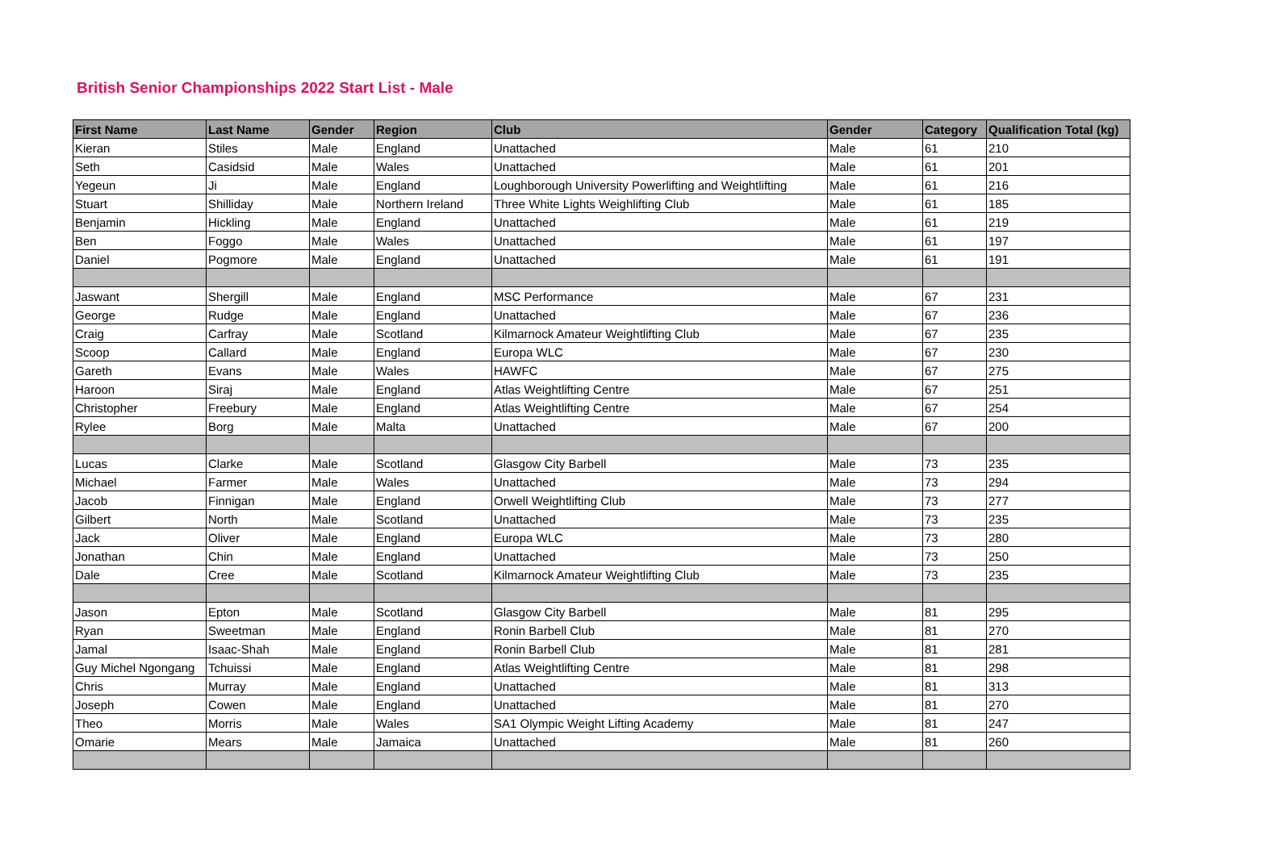British Senior Championships 2022 Start List - Male
| First Name | Last Name | Gender | Region | Club | Gender | Category | Qualification Total (kg) |
| --- | --- | --- | --- | --- | --- | --- | --- |
| Kieran | Stiles | Male | England | Unattached | Male | 61 | 210 |
| Seth | Casidsid | Male | Wales | Unattached | Male | 61 | 201 |
| Yegeun | Ji | Male | England | Loughborough University Powerlifting and Weightlifting | Male | 61 | 216 |
| Stuart | Shilliday | Male | Northern Ireland | Three White Lights Weighlifting Club | Male | 61 | 185 |
| Benjamin | Hickling | Male | England | Unattached | Male | 61 | 219 |
| Ben | Foggo | Male | Wales | Unattached | Male | 61 | 197 |
| Daniel | Pogmore | Male | England | Unattached | Male | 61 | 191 |
| Jaswant | Shergill | Male | England | MSC Performance | Male | 67 | 231 |
| George | Rudge | Male | England | Unattached | Male | 67 | 236 |
| Craig | Carfray | Male | Scotland | Kilmarnock Amateur Weightlifting Club | Male | 67 | 235 |
| Scoop | Callard | Male | England | Europa WLC | Male | 67 | 230 |
| Gareth | Evans | Male | Wales | HAWFC | Male | 67 | 275 |
| Haroon | Siraj | Male | England | Atlas Weightlifting Centre | Male | 67 | 251 |
| Christopher | Freebury | Male | England | Atlas Weightlifting Centre | Male | 67 | 254 |
| Rylee | Borg | Male | Malta | Unattached | Male | 67 | 200 |
| Lucas | Clarke | Male | Scotland | Glasgow City Barbell | Male | 73 | 235 |
| Michael | Farmer | Male | Wales | Unattached | Male | 73 | 294 |
| Jacob | Finnigan | Male | England | Orwell Weightlifting Club | Male | 73 | 277 |
| Gilbert | North | Male | Scotland | Unattached | Male | 73 | 235 |
| Jack | Oliver | Male | England | Europa WLC | Male | 73 | 280 |
| Jonathan | Chin | Male | England | Unattached | Male | 73 | 250 |
| Dale | Cree | Male | Scotland | Kilmarnock Amateur Weightlifting Club | Male | 73 | 235 |
| Jason | Epton | Male | Scotland | Glasgow City Barbell | Male | 81 | 295 |
| Ryan | Sweetman | Male | England | Ronin Barbell Club | Male | 81 | 270 |
| Jamal | Isaac-Shah | Male | England | Ronin Barbell Club | Male | 81 | 281 |
| Guy Michel Ngongang | Tchuissi | Male | England | Atlas Weightlifting Centre | Male | 81 | 298 |
| Chris | Murray | Male | England | Unattached | Male | 81 | 313 |
| Joseph | Cowen | Male | England | Unattached | Male | 81 | 270 |
| Theo | Morris | Male | Wales | SA1 Olympic Weight Lifting Academy | Male | 81 | 247 |
| Omarie | Mears | Male | Jamaica | Unattached | Male | 81 | 260 |